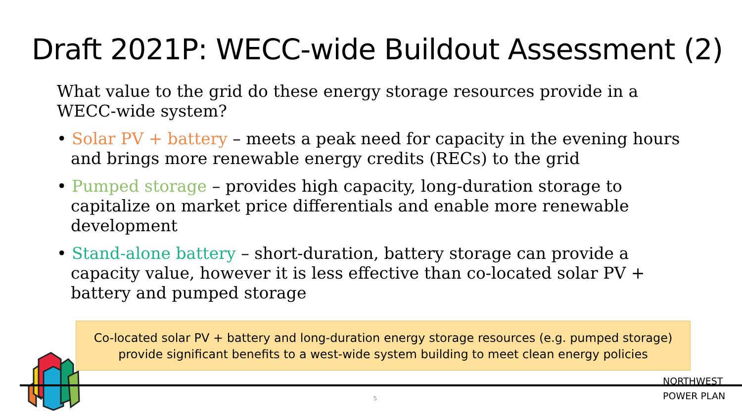Draft 2021P: WECC-wide Buildout Assessment (2)
What value to the grid do these energy storage resources provide in a WECC-wide system?
• Solar PV + battery – meets a peak need for capacity in the evening hours and brings more renewable energy credits (RECs) to the grid
• Pumped storage – provides high capacity, long-duration storage to capitalize on market price differentials and enable more renewable development
• Stand-alone battery – short-duration, battery storage can provide a capacity value, however it is less effective than co-located solar PV + battery and pumped storage
Co-located solar PV + battery and long-duration energy storage resources (e.g. pumped storage)
provide significant benefits to a west-wide system building to meet clean energy policies
5
NORTHWEST
POWER PLAN